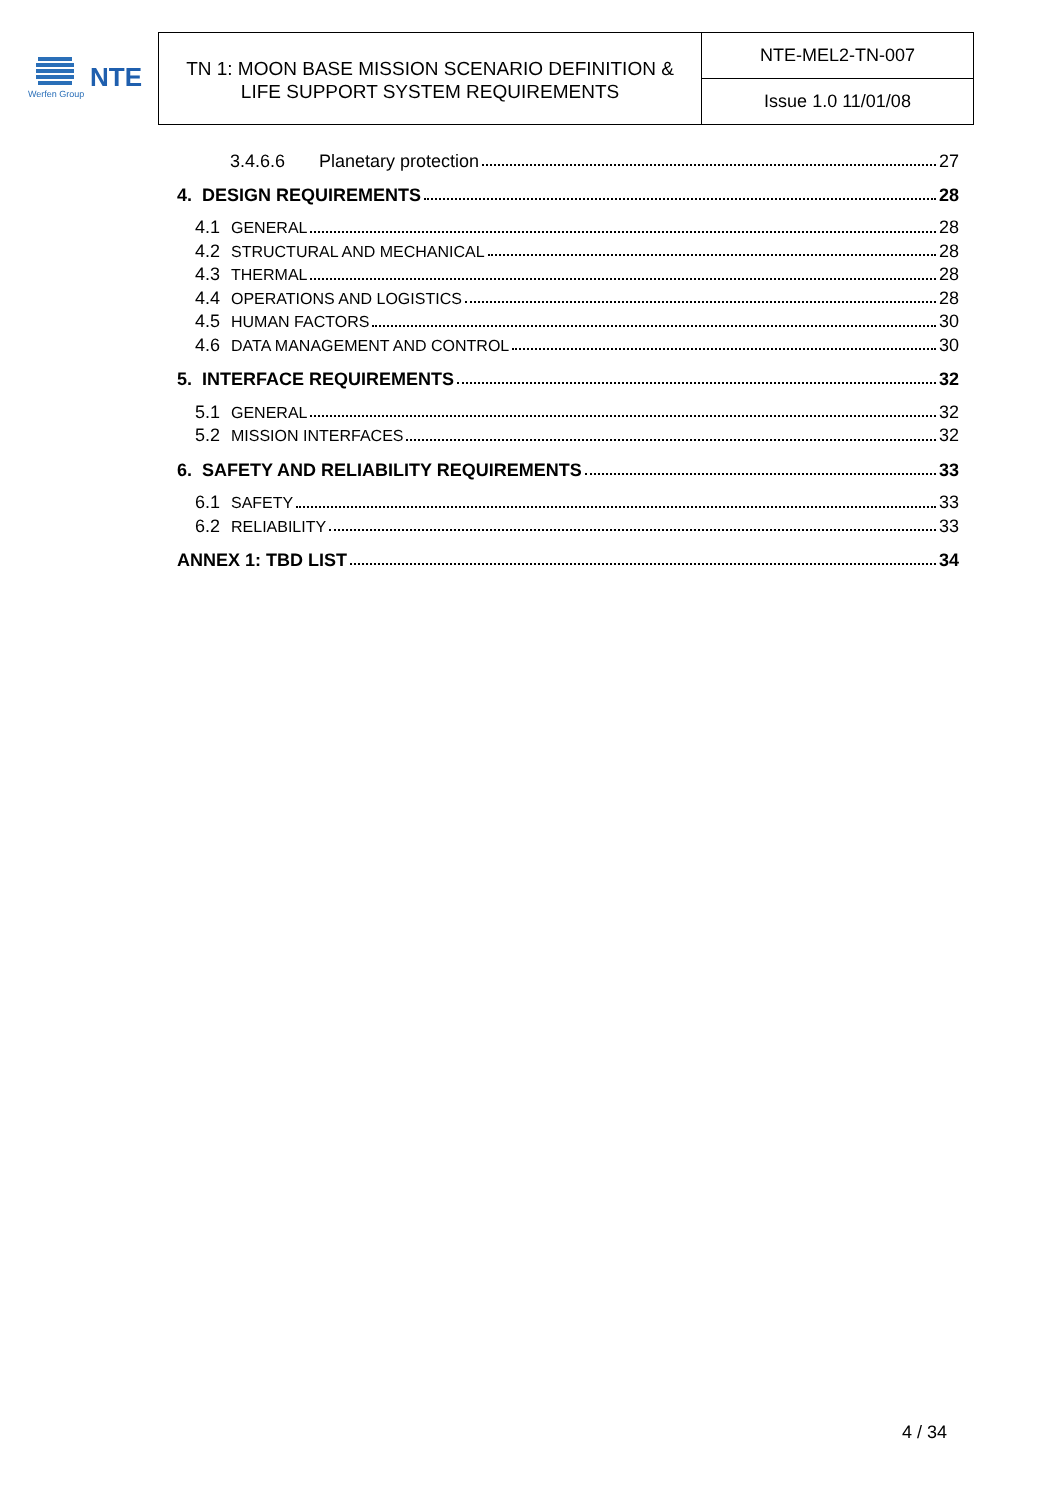Werfen Group
NTE
TN 1: MOON BASE MISSION SCENARIO DEFINITION &
LIFE SUPPORT SYSTEM REQUIREMENTS
NTE-MEL2-TN-007
Issue 1.0 11/01/08
3.4.6.6 Planetary protection 27
4. DESIGN REQUIREMENTS 28
4.1 GENERAL 28
4.2 STRUCTURAL AND MECHANICAL 28
4.3 THERMAL 28
4.4 OPERATIONS AND LOGISTICS 28
4.5 HUMAN FACTORS 30
4.6 DATA MANAGEMENT AND CONTROL 30
5. INTERFACE REQUIREMENTS 32
5.1 GENERAL 32
5.2 MISSION INTERFACES 32
6. SAFETY AND RELIABILITY REQUIREMENTS 33
6.1 SAFETY 33
6.2 RELIABILITY 33
ANNEX 1: TBD LIST 34
4 / 34